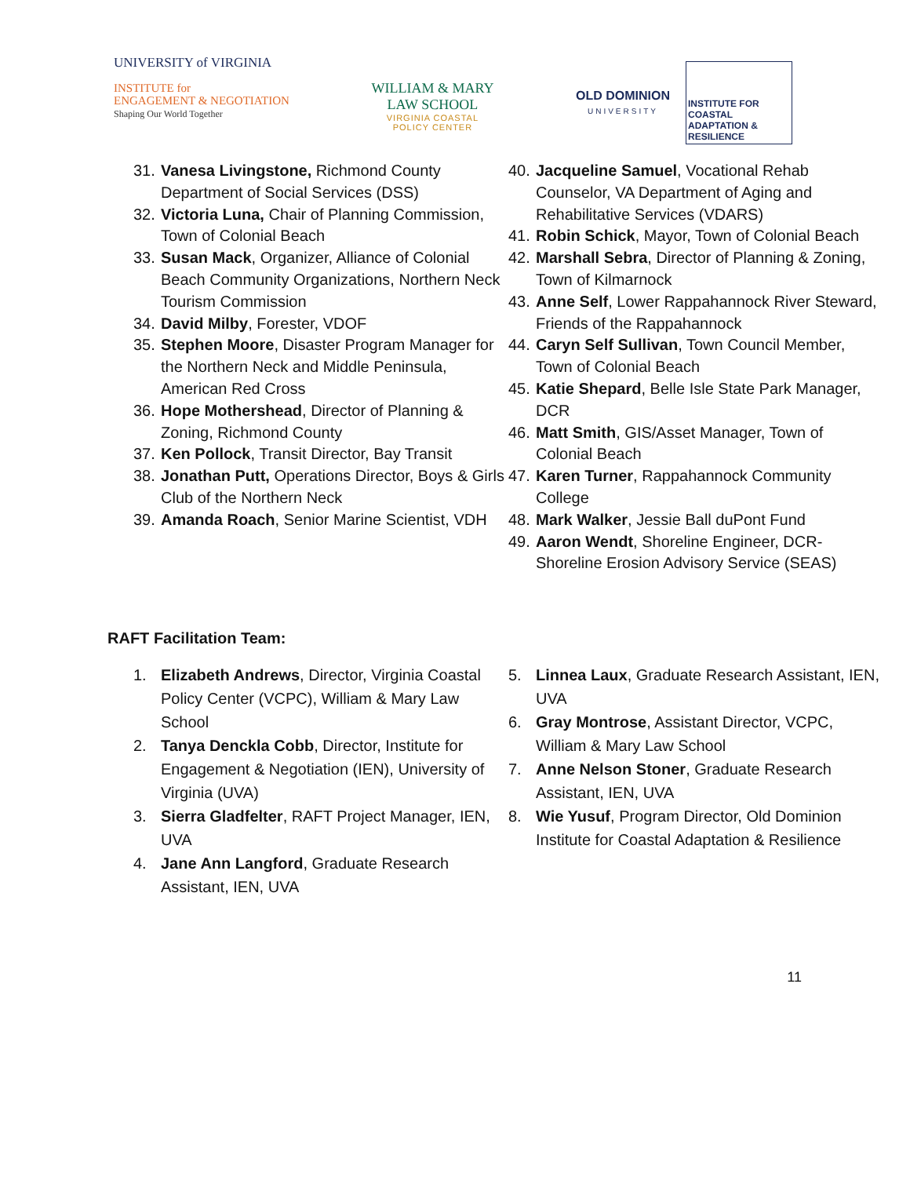UNIVERSITY of VIRGINIA
INSTITUTE for
ENGAGEMENT & NEGOTIATION
Shaping Our World Together
WILLIAM & MARY
LAW SCHOOL
VIRGINIA COASTAL
POLICY CENTER
OLD DOMINION
UNIVERSITY
INSTITUTE FOR COASTAL ADAPTATION & RESILIENCE
31. Vanesa Livingstone, Richmond County Department of Social Services (DSS)
32. Victoria Luna, Chair of Planning Commission, Town of Colonial Beach
33. Susan Mack, Organizer, Alliance of Colonial Beach Community Organizations, Northern Neck Tourism Commission
34. David Milby, Forester, VDOF
35. Stephen Moore, Disaster Program Manager for the Northern Neck and Middle Peninsula, American Red Cross
36. Hope Mothershead, Director of Planning & Zoning, Richmond County
37. Ken Pollock, Transit Director, Bay Transit
38. Jonathan Putt, Operations Director, Boys & Girls Club of the Northern Neck
39. Amanda Roach, Senior Marine Scientist, VDH
40. Jacqueline Samuel, Vocational Rehab Counselor, VA Department of Aging and Rehabilitative Services (VDARS)
41. Robin Schick, Mayor, Town of Colonial Beach
42. Marshall Sebra, Director of Planning & Zoning, Town of Kilmarnock
43. Anne Self, Lower Rappahannock River Steward, Friends of the Rappahannock
44. Caryn Self Sullivan, Town Council Member, Town of Colonial Beach
45. Katie Shepard, Belle Isle State Park Manager, DCR
46. Matt Smith, GIS/Asset Manager, Town of Colonial Beach
47. Karen Turner, Rappahannock Community College
48. Mark Walker, Jessie Ball duPont Fund
49. Aaron Wendt, Shoreline Engineer, DCR-Shoreline Erosion Advisory Service (SEAS)
RAFT Facilitation Team:
1. Elizabeth Andrews, Director, Virginia Coastal Policy Center (VCPC), William & Mary Law School
2. Tanya Denckla Cobb, Director, Institute for Engagement & Negotiation (IEN), University of Virginia (UVA)
3. Sierra Gladfelter, RAFT Project Manager, IEN, UVA
4. Jane Ann Langford, Graduate Research Assistant, IEN, UVA
5. Linnea Laux, Graduate Research Assistant, IEN, UVA
6. Gray Montrose, Assistant Director, VCPC, William & Mary Law School
7. Anne Nelson Stoner, Graduate Research Assistant, IEN, UVA
8. Wie Yusuf, Program Director, Old Dominion Institute for Coastal Adaptation & Resilience
11